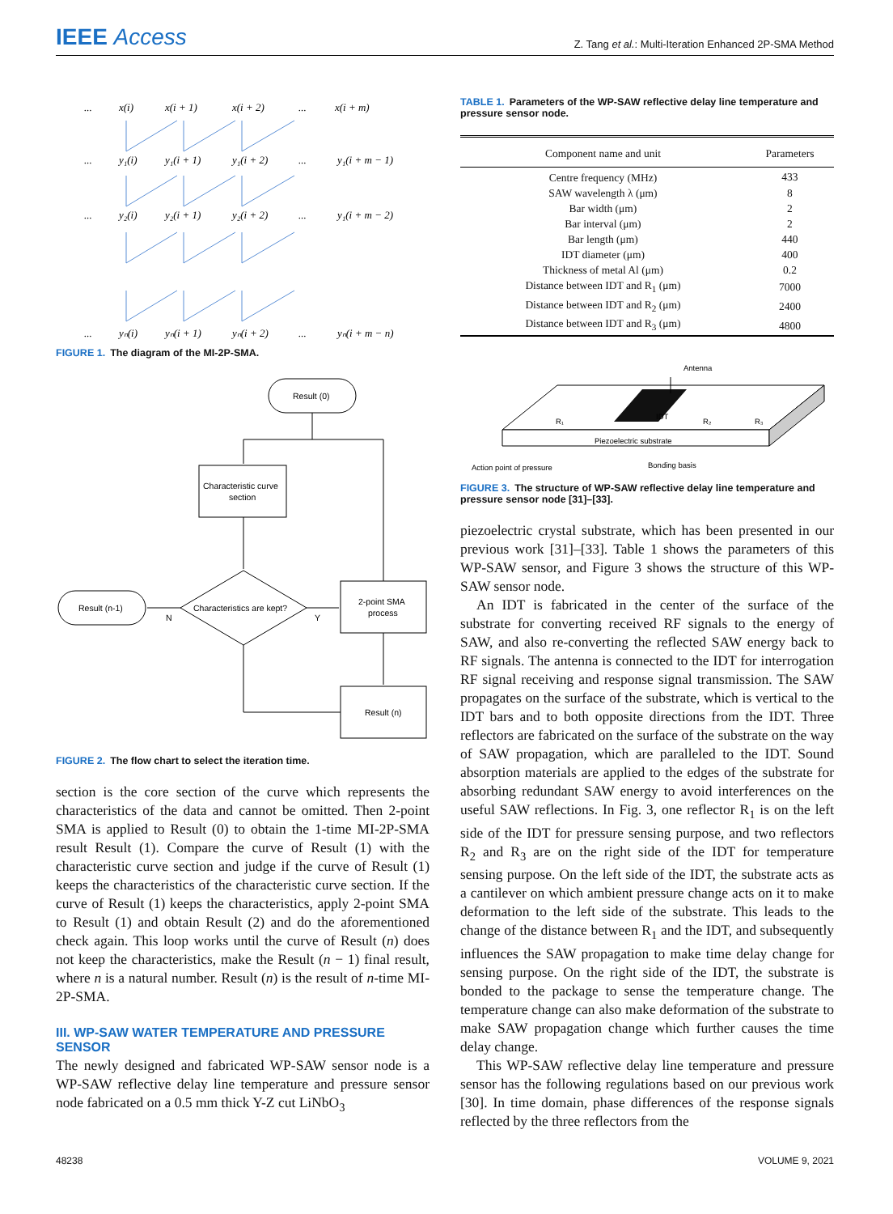IEEE Access
Z. Tang et al.: Multi-Iteration Enhanced 2P-SMA Method
...
x(i)
x(i + 1)
x(i + 2)
...
x(i + m)
...
y₁(i)
y₁(i + 1)
y₁(i + 2)
...
y₁(i + m − 1)
...
y₂(i)
y₂(i + 1)
y₂(i + 2)
...
y₁(i + m − 2)
...
yₙ(i)
yₙ(i + 1)
yₙ(i + 2)
...
yₙ(i + m − n)
FIGURE 1. The diagram of the MI-2P-SMA.
Result (0)
Characteristic curve
section
Characteristics are kept?
Result (n-1)
N
Y
2-point SMA
process
Result (n)
FIGURE 2. The flow chart to select the iteration time.
section is the core section of the curve which represents the characteristics of the data and cannot be omitted. Then 2-point SMA is applied to Result (0) to obtain the 1-time MI-2P-SMA result Result (1). Compare the curve of Result (1) with the characteristic curve section and judge if the curve of Result (1) keeps the characteristics of the characteristic curve section. If the curve of Result (1) keeps the characteristics, apply 2-point SMA to Result (1) and obtain Result (2) and do the aforementioned check again. This loop works until the curve of Result (n) does not keep the characteristics, make the Result (n − 1) final result, where n is a natural number. Result (n) is the result of n-time MI-2P-SMA.
III. WP-SAW WATER TEMPERATURE AND PRESSURE SENSOR
The newly designed and fabricated WP-SAW sensor node is a WP-SAW reflective delay line temperature and pressure sensor node fabricated on a 0.5 mm thick Y-Z cut LiNbO<sub>3</sub>
TABLE 1. Parameters of the WP-SAW reflective delay line temperature and pressure sensor node.
| Component name and unit | Parameters |
| --- | --- |
| Centre frequency (MHz) | 433 |
| SAW wavelength λ (μm) | 8 |
| Bar width (μm) | 2 |
| Bar interval (μm) | 2 |
| Bar length (μm) | 440 |
| IDT diameter (μm) | 400 |
| Thickness of metal Al (μm) | 0.2 |
| Distance between IDT and R<sub>1</sub> (μm) | 7000 |
| Distance between IDT and R<sub>2</sub> (μm) | 2400 |
| Distance between IDT and R<sub>3</sub> (μm) | 4800 |
Antenna
R₁
IDT
R₂
R₃
Piezoelectric substrate
Action point of pressure
Bonding basis
FIGURE 3. The structure of WP-SAW reflective delay line temperature and pressure sensor node [31]–[33].
piezoelectric crystal substrate, which has been presented in our previous work [31]–[33]. Table 1 shows the parameters of this WP-SAW sensor, and Figure 3 shows the structure of this WP-SAW sensor node.
An IDT is fabricated in the center of the surface of the substrate for converting received RF signals to the energy of SAW, and also re-converting the reflected SAW energy back to RF signals. The antenna is connected to the IDT for interrogation RF signal receiving and response signal transmission. The SAW propagates on the surface of the substrate, which is vertical to the IDT bars and to both opposite directions from the IDT. Three reflectors are fabricated on the surface of the substrate on the way of SAW propagation, which are paralleled to the IDT. Sound absorption materials are applied to the edges of the substrate for absorbing redundant SAW energy to avoid interferences on the useful SAW reflections. In Fig. 3, one reflector R<sub>1</sub> is on the left side of the IDT for pressure sensing purpose, and two reflectors R<sub>2</sub> and R<sub>3</sub> are on the right side of the IDT for temperature sensing purpose. On the left side of the IDT, the substrate acts as a cantilever on which ambient pressure change acts on it to make deformation to the left side of the substrate. This leads to the change of the distance between R<sub>1</sub> and the IDT, and subsequently influences the SAW propagation to make time delay change for sensing purpose. On the right side of the IDT, the substrate is bonded to the package to sense the temperature change. The temperature change can also make deformation of the substrate to make SAW propagation change which further causes the time delay change.
This WP-SAW reflective delay line temperature and pressure sensor has the following regulations based on our previous work [30]. In time domain, phase differences of the response signals reflected by the three reflectors from the
48238 VOLUME 9, 2021